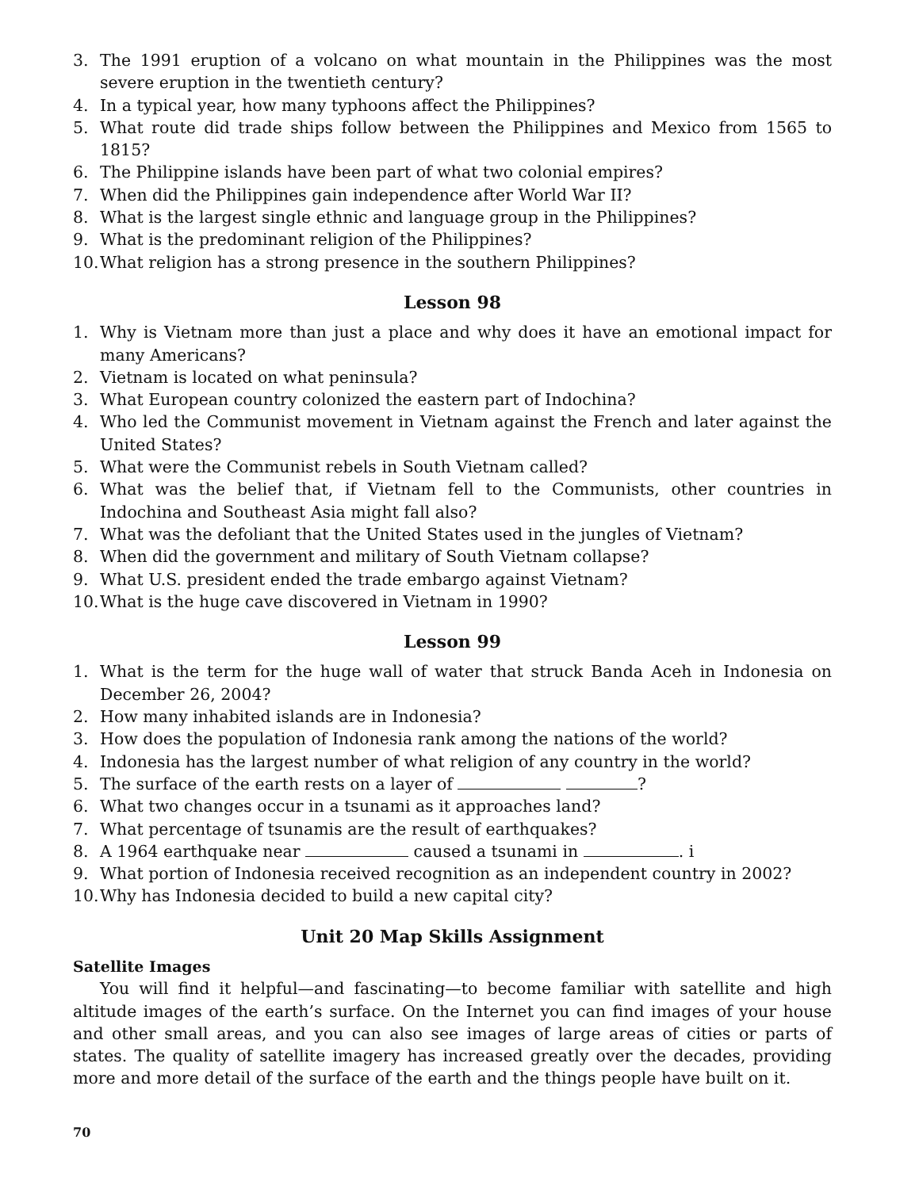3. The 1991 eruption of a volcano on what mountain in the Philippines was the most severe eruption in the twentieth century?
4. In a typical year, how many typhoons affect the Philippines?
5. What route did trade ships follow between the Philippines and Mexico from 1565 to 1815?
6. The Philippine islands have been part of what two colonial empires?
7. When did the Philippines gain independence after World War II?
8. What is the largest single ethnic and language group in the Philippines?
9. What is the predominant religion of the Philippines?
10. What religion has a strong presence in the southern Philippines?
Lesson 98
1. Why is Vietnam more than just a place and why does it have an emotional impact for many Americans?
2. Vietnam is located on what peninsula?
3. What European country colonized the eastern part of Indochina?
4. Who led the Communist movement in Vietnam against the French and later against the United States?
5. What were the Communist rebels in South Vietnam called?
6. What was the belief that, if Vietnam fell to the Communists, other countries in Indochina and Southeast Asia might fall also?
7. What was the defoliant that the United States used in the jungles of Vietnam?
8. When did the government and military of South Vietnam collapse?
9. What U.S. president ended the trade embargo against Vietnam?
10. What is the huge cave discovered in Vietnam in 1990?
Lesson 99
1. What is the term for the huge wall of water that struck Banda Aceh in Indonesia on December 26, 2004?
2. How many inhabited islands are in Indonesia?
3. How does the population of Indonesia rank among the nations of the world?
4. Indonesia has the largest number of what religion of any country in the world?
5. The surface of the earth rests on a layer of ?
6. What two changes occur in a tsunami as it approaches land?
7. What percentage of tsunamis are the result of earthquakes?
8. A 1964 earthquake near caused a tsunami in . i
9. What portion of Indonesia received recognition as an independent country in 2002?
10. Why has Indonesia decided to build a new capital city?
Unit 20 Map Skills Assignment
Satellite Images
You will find it helpful—and fascinating—to become familiar with satellite and high altitude images of the earth’s surface. On the Internet you can find images of your house and other small areas, and you can also see images of large areas of cities or parts of states. The quality of satellite imagery has increased greatly over the decades, providing more and more detail of the surface of the earth and the things people have built on it.
70